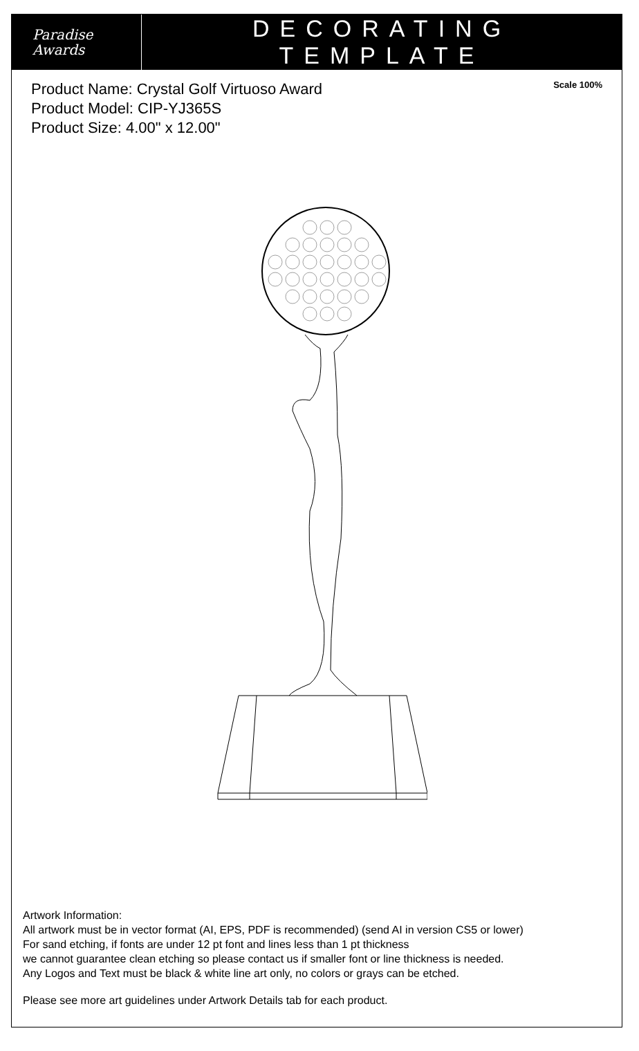Paradise
Awards
DECORATING TEMPLATE
Product Name: Crystal Golf Virtuoso Award
Product Model: CIP-YJ365S
Product Size: 4.00" x 12.00"
Scale 100%
Artwork Information:
All artwork must be in vector format (AI, EPS, PDF is recommended) (send AI in version CS5 or lower)
For sand etching, if fonts are under 12 pt font and lines less than 1 pt thickness
we cannot guarantee clean etching so please contact us if smaller font or line thickness is needed.
Any Logos and Text must be black & white line art only, no colors or grays can be etched.
Please see more art guidelines under Artwork Details tab for each product.